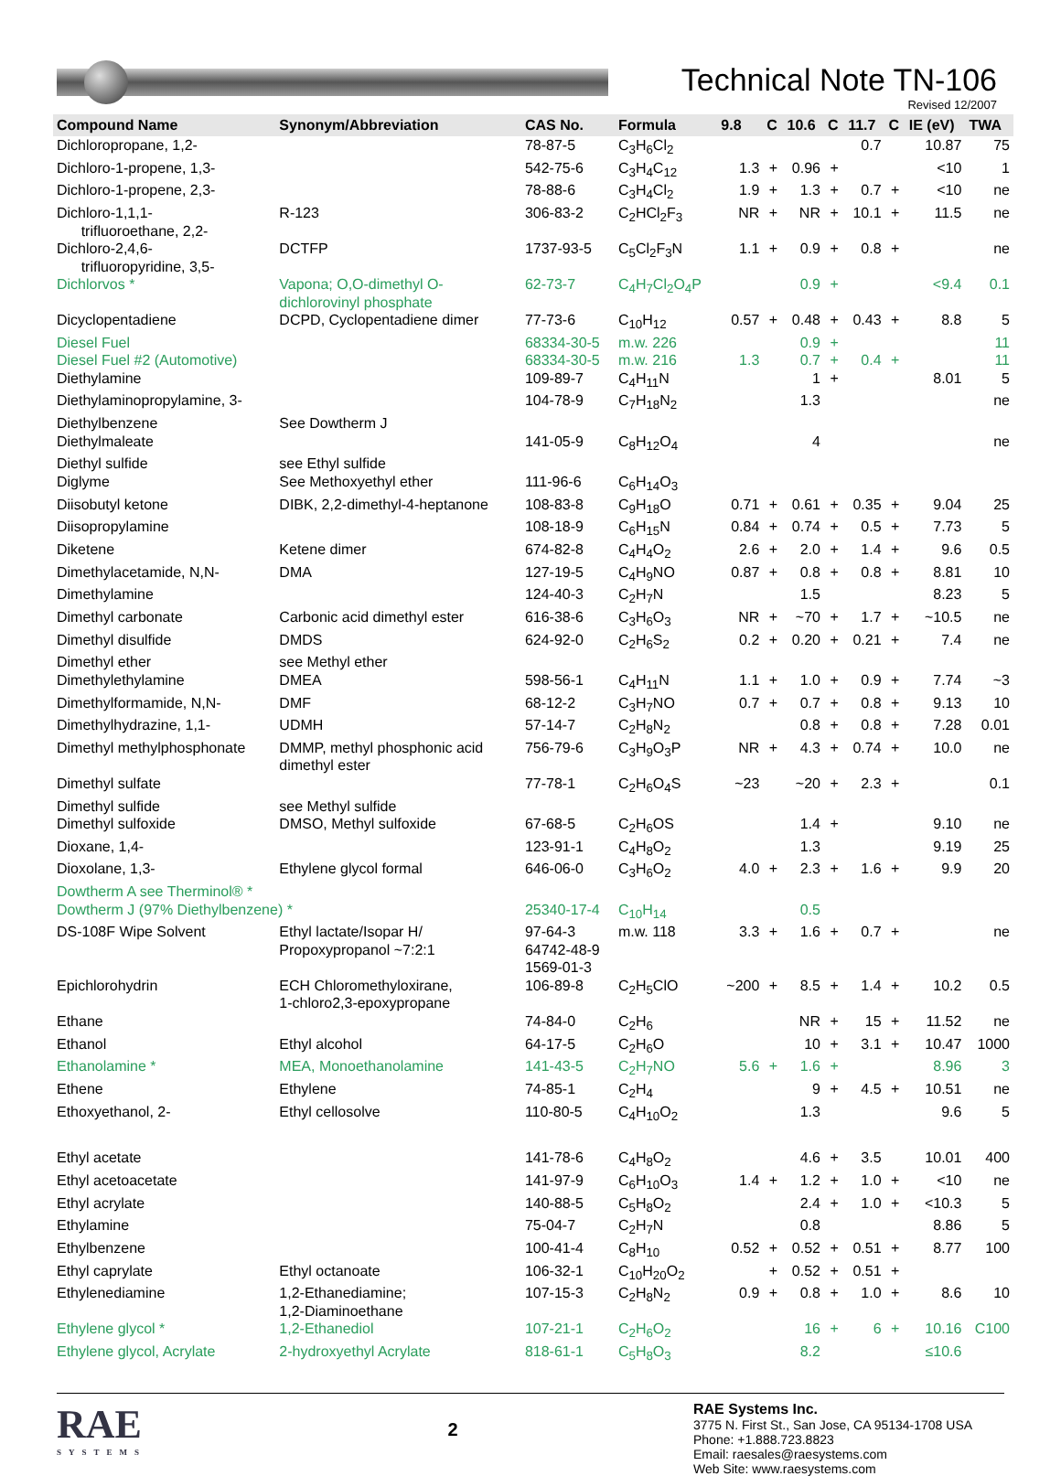Technical Note TN-106
Revised 12/2007
| Compound Name | Synonym/Abbreviation | CAS No. | Formula | 9.8 | C | 10.6 | C | 11.7 | C | IE (eV) | TWA |
| --- | --- | --- | --- | --- | --- | --- | --- | --- | --- | --- | --- |
| Dichloropropane, 1,2- | | 78-87-5 | C<sub>3</sub>H<sub>6</sub>Cl<sub>2</sub> | | | | | 0.7 | | 10.87 | 75 |
| Dichloro-1-propene, 1,3- | | 542-75-6 | C<sub>3</sub>H<sub>4</sub>C<sub>12</sub> | 1.3 | + | 0.96 | + | | | <10 | 1 |
| Dichloro-1-propene, 2,3- | | 78-88-6 | C<sub>3</sub>H<sub>4</sub>Cl<sub>2</sub> | 1.9 | + | 1.3 | + | 0.7 | + | <10 | ne |
| Dichloro-1,1,1- trifluoroethane, 2,2- | R-123 | 306-83-2 | C<sub>2</sub>HCl<sub>2</sub>F<sub>3</sub> | NR | + | NR | + | 10.1 | + | 11.5 | ne |
| Dichloro-2,4,6- trifluoropyridine, 3,5- | DCTFP | 1737-93-5 | C<sub>5</sub>Cl<sub>2</sub>F<sub>3</sub>N | 1.1 | + | 0.9 | + | 0.8 | + | | ne |
| Dichlorvos * | Vapona; O,O-dimethyl O- dichlorovinyl phosphate | 62-73-7 | C<sub>4</sub>H<sub>7</sub>Cl<sub>2</sub>O<sub>4</sub>P | | | 0.9 | + | | | <9.4 | 0.1 |
| Dicyclopentadiene | DCPD, Cyclopentadiene dimer | 77-73-6 | C<sub>10</sub>H<sub>12</sub> | 0.57 | + | 0.48 | + | 0.43 | + | 8.8 | 5 |
| Diesel Fuel | | 68334-30-5 | m.w. 226 | | | 0.9 | + | | | | 11 |
| Diesel Fuel #2 (Automotive) | | 68334-30-5 | m.w. 216 | 1.3 | | 0.7 | + | 0.4 | + | | 11 |
| Diethylamine | | 109-89-7 | C<sub>4</sub>H<sub>11</sub>N | | | 1 | + | | | 8.01 | 5 |
| Diethylaminopropylamine, 3- | | 104-78-9 | C<sub>7</sub>H<sub>18</sub>N<sub>2</sub> | | | 1.3 | | | | | ne |
| Diethylbenzene | See Dowtherm J | | | | | | | | | | |
| Diethylmaleate | | 141-05-9 | C<sub>8</sub>H<sub>12</sub>O<sub>4</sub> | | | 4 | | | | | ne |
| Diethyl sulfide | see Ethyl sulfide | | | | | | | | | | |
| Diglyme | See Methoxyethyl ether | 111-96-6 | C<sub>6</sub>H<sub>14</sub>O<sub>3</sub> | | | | | | | | |
| Diisobutyl ketone | DIBK, 2,2-dimethyl-4-heptanone | 108-83-8 | C<sub>9</sub>H<sub>18</sub>O | 0.71 | + | 0.61 | + | 0.35 | + | 9.04 | 25 |
| Diisopropylamine | | 108-18-9 | C<sub>6</sub>H<sub>15</sub>N | 0.84 | + | 0.74 | + | 0.5 | + | 7.73 | 5 |
| Diketene | Ketene dimer | 674-82-8 | C<sub>4</sub>H<sub>4</sub>O<sub>2</sub> | 2.6 | + | 2.0 | + | 1.4 | + | 9.6 | 0.5 |
| Dimethylacetamide, N,N- | DMA | 127-19-5 | C<sub>4</sub>H<sub>9</sub>NO | 0.87 | + | 0.8 | + | 0.8 | + | 8.81 | 10 |
| Dimethylamine | | 124-40-3 | C<sub>2</sub>H<sub>7</sub>N | | | 1.5 | | | | 8.23 | 5 |
| Dimethyl carbonate | Carbonic acid dimethyl ester | 616-38-6 | C<sub>3</sub>H<sub>6</sub>O<sub>3</sub> | NR | + | ~70 | + | 1.7 | + | ~10.5 | ne |
| Dimethyl disulfide | DMDS | 624-92-0 | C<sub>2</sub>H<sub>6</sub>S<sub>2</sub> | 0.2 | + | 0.20 | + | 0.21 | + | 7.4 | ne |
| Dimethyl ether | see Methyl ether | | | | | | | | | | |
| Dimethylethylamine | DMEA | 598-56-1 | C<sub>4</sub>H<sub>11</sub>N | 1.1 | + | 1.0 | + | 0.9 | + | 7.74 | ~3 |
| Dimethylformamide, N,N- | DMF | 68-12-2 | C<sub>3</sub>H<sub>7</sub>NO | 0.7 | + | 0.7 | + | 0.8 | + | 9.13 | 10 |
| Dimethylhydrazine, 1,1- | UDMH | 57-14-7 | C<sub>2</sub>H<sub>8</sub>N<sub>2</sub> | | | 0.8 | + | 0.8 | + | 7.28 | 0.01 |
| Dimethyl methylphosphonate | DMMP, methyl phosphonic acid dimethyl ester | 756-79-6 | C<sub>3</sub>H<sub>9</sub>O<sub>3</sub>P | NR | + | 4.3 | + | 0.74 | + | 10.0 | ne |
| Dimethyl sulfate | | 77-78-1 | C<sub>2</sub>H<sub>6</sub>O<sub>4</sub>S | ~23 | | ~20 | + | 2.3 | + | | 0.1 |
| Dimethyl sulfide | see Methyl sulfide | | | | | | | | | | |
| Dimethyl sulfoxide | DMSO, Methyl sulfoxide | 67-68-5 | C<sub>2</sub>H<sub>6</sub>OS | | | 1.4 | + | | | 9.10 | ne |
| Dioxane, 1,4- | | 123-91-1 | C<sub>4</sub>H<sub>8</sub>O<sub>2</sub> | | | 1.3 | | | | 9.19 | 25 |
| Dioxolane, 1,3- | Ethylene glycol formal | 646-06-0 | C<sub>3</sub>H<sub>6</sub>O<sub>2</sub> | 4.0 | + | 2.3 | + | 1.6 | + | 9.9 | 20 |
| Dowtherm A see Therminol® * | | | | | | | | | | | |
| Dowtherm J (97% Diethylbenzene) * | | 25340-17-4 | C<sub>10</sub>H<sub>14</sub> | | | 0.5 | | | | | |
| DS-108F Wipe Solvent | Ethyl lactate/Isopar H/ Propoxypropanol ~7:2:1 | 97-64-3 64742-48-9 1569-01-3 | m.w. 118 | 3.3 | + | 1.6 | + | 0.7 | + | | ne |
| Epichlorohydrin | ECH Chloromethyloxirane, 1-chloro2,3-epoxypropane | 106-89-8 | C<sub>2</sub>H<sub>5</sub>ClO | ~200 | + | 8.5 | + | 1.4 | + | 10.2 | 0.5 |
| Ethane | | 74-84-0 | C<sub>2</sub>H<sub>6</sub> | | | NR | + | 15 | + | 11.52 | ne |
| Ethanol | Ethyl alcohol | 64-17-5 | C<sub>2</sub>H<sub>6</sub>O | | | 10 | + | 3.1 | + | 10.47 | 1000 |
| Ethanolamine * | MEA, Monoethanolamine | 141-43-5 | C<sub>2</sub>H<sub>7</sub>NO | 5.6 | + | 1.6 | + | | | 8.96 | 3 |
| Ethene | Ethylene | 74-85-1 | C<sub>2</sub>H<sub>4</sub> | | | 9 | + | 4.5 | + | 10.51 | ne |
| Ethoxyethanol, 2- | Ethyl cellosolve | 110-80-5 | C<sub>4</sub>H<sub>10</sub>O<sub>2</sub> | | | 1.3 | | | | 9.6 | 5 |
| Ethyl acetate | | 141-78-6 | C<sub>4</sub>H<sub>8</sub>O<sub>2</sub> | | | 4.6 | + | 3.5 | | 10.01 | 400 |
| Ethyl acetoacetate | | 141-97-9 | C<sub>6</sub>H<sub>10</sub>O<sub>3</sub> | 1.4 | + | 1.2 | + | 1.0 | + | <10 | ne |
| Ethyl acrylate | | 140-88-5 | C<sub>5</sub>H<sub>8</sub>O<sub>2</sub> | | | 2.4 | + | 1.0 | + | <10.3 | 5 |
| Ethylamine | | 75-04-7 | C<sub>2</sub>H<sub>7</sub>N | | | 0.8 | | | | 8.86 | 5 |
| Ethylbenzene | | 100-41-4 | C<sub>8</sub>H<sub>10</sub> | 0.52 | + | 0.52 | + | 0.51 | + | 8.77 | 100 |
| Ethyl caprylate | Ethyl octanoate | 106-32-1 | C<sub>10</sub>H<sub>20</sub>O<sub>2</sub> | | + | 0.52 | + | 0.51 | + | | |
| Ethylenediamine | 1,2-Ethanediamine; 1,2-Diaminoethane | 107-15-3 | C<sub>2</sub>H<sub>8</sub>N<sub>2</sub> | 0.9 | + | 0.8 | + | 1.0 | + | 8.6 | 10 |
| Ethylene glycol * | 1,2-Ethanediol | 107-21-1 | C<sub>2</sub>H<sub>6</sub>O<sub>2</sub> | | | 16 | + | 6 | + | 10.16 | C100 |
| Ethylene glycol, Acrylate | 2-hydroxyethyl Acrylate | 818-61-1 | C<sub>5</sub>H<sub>8</sub>O<sub>3</sub> | | | 8.2 | | | | ≤10.6 | |
RAE
SYSTEMS
2
RAE Systems Inc.
3775 N. First St., San Jose, CA 95134-1708 USA
Phone: +1.888.723.8823
Email: raesales@raesystems.com
Web Site: www.raesystems.com